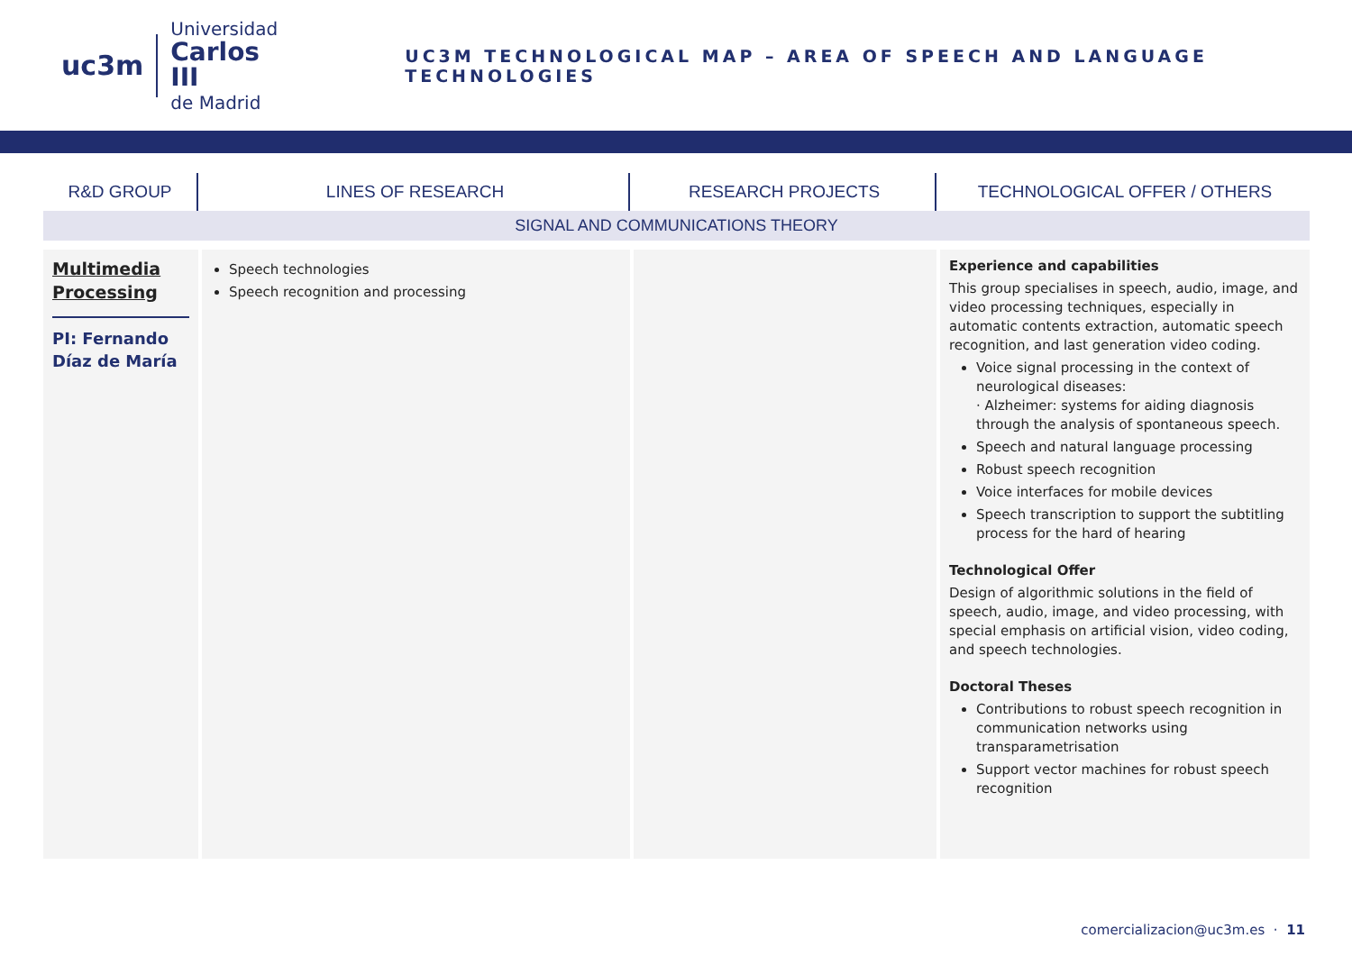uc3m
Universidad
Carlos III
de Madrid
UC3M TECHNOLOGICAL MAP – AREA OF SPEECH AND LANGUAGE TECHNOLOGIES
| R&D GROUP | LINES OF RESEARCH | RESEARCH PROJECTS | TECHNOLOGICAL OFFER / OTHERS |
| --- | --- | --- | --- |
| SIGNAL AND COMMUNICATIONS THEORY | | | |
| Multimedia Processing PI: Fernando Díaz de María | Speech technologies Speech recognition and processing | | Experience and capabilities This group specialises in speech, audio, image, and video processing techniques, especially in automatic contents extraction, automatic speech recognition, and last generation video coding. Voice signal processing in the context of neurological diseases: · Alzheimer: systems for aiding diagnosis through the analysis of spontaneous speech. Speech and natural language processing Robust speech recognition Voice interfaces for mobile devices Speech transcription to support the subtitling process for the hard of hearing Technological Offer Design of algorithmic solutions in the field of speech, audio, image, and video processing, with special emphasis on artificial vision, video coding, and speech technologies. Doctoral Theses Contributions to robust speech recognition in communication networks using transparametrisation Support vector machines for robust speech recognition |
comercializacion@uc3m.es · 11